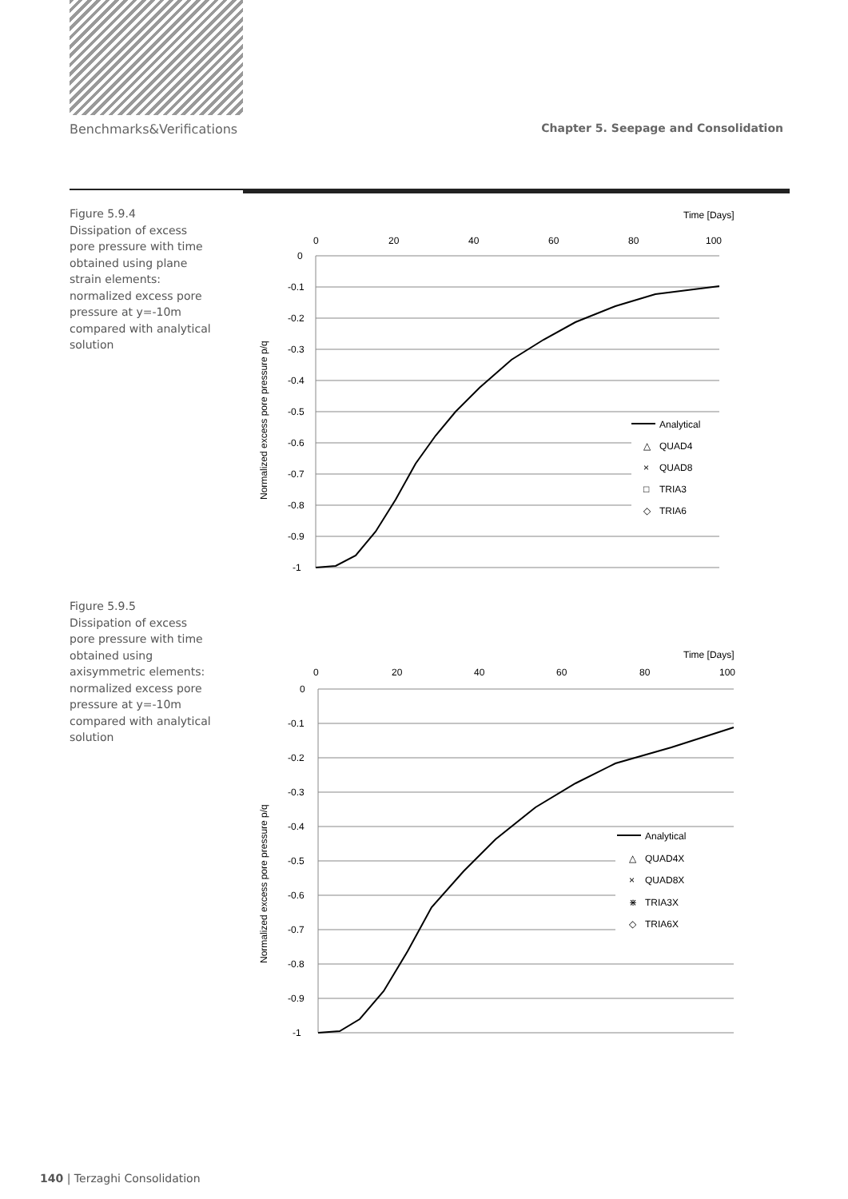Benchmarks&Verifications Chapter 5. Seepage and Consolidation
Figure 5.9.4
Dissipation of excess pore pressure with time obtained using plane strain elements: normalized excess pore pressure at y=-10m compared with analytical solution
Time [Days]
0
20
40
60
80
100
0
-0.1
-0.2
-0.3
-0.4
-0.5
-0.6
-0.7
-0.8
-0.9
-1
Normalized excess pore pressure p/q
Analytical
△
QUAD4
×
QUAD8
□
TRIA3
◇
TRIA6
Figure 5.9.5
Dissipation of excess pore pressure with time obtained using axisymmetric elements: normalized excess pore pressure at y=-10m compared with analytical solution
Time [Days]
0
20
40
60
80
100
0
-0.1
-0.2
-0.3
-0.4
-0.5
-0.6
-0.7
-0.8
-0.9
-1
Normalized excess pore pressure p/q
Analytical
△
QUAD4X
×
QUAD8X
⋇
TRIA3X
◇
TRIA6X
140 | Terzaghi Consolidation